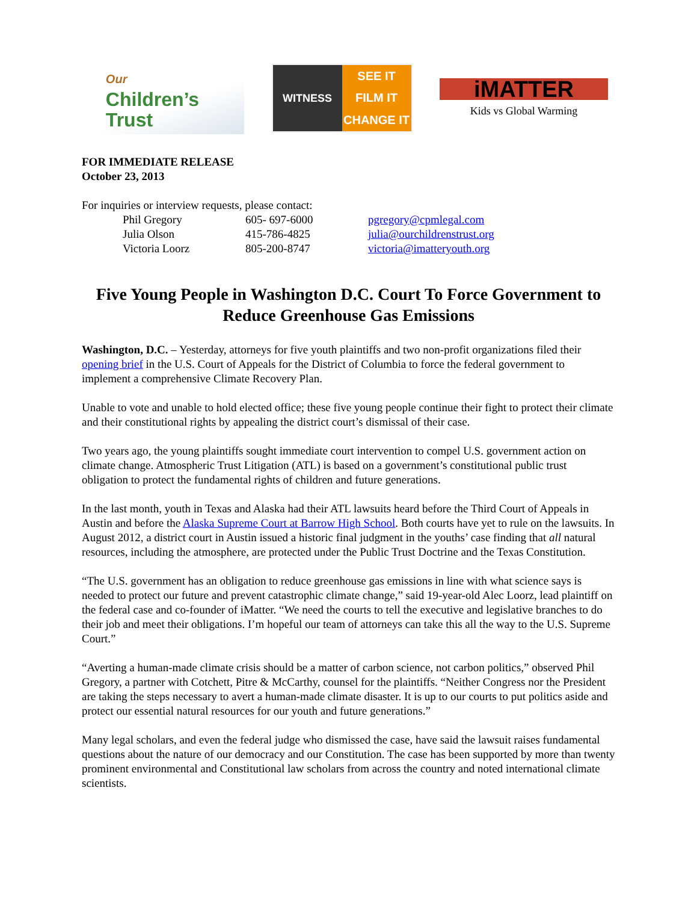Our
Children’s
Trust
WITNESS SEE IT
FILM IT
CHANGE IT
iMATTER
Kids vs Global Warming
FOR IMMEDIATE RELEASE
October 23, 2013
For inquiries or interview requests, please contact:
| Phil Gregory | 605- 697-6000 | pgregory@cpmlegal.com |
| Julia Olson | 415-786-4825 | julia@ourchildrenstrust.org |
| Victoria Loorz | 805-200-8747 | victoria@imatteryouth.org |
Five Young People in Washington D.C. Court To Force Government to Reduce Greenhouse Gas Emissions
Washington, D.C. – Yesterday, attorneys for five youth plaintiffs and two non-profit organizations filed their opening brief in the U.S. Court of Appeals for the District of Columbia to force the federal government to implement a comprehensive Climate Recovery Plan.
Unable to vote and unable to hold elected office; these five young people continue their fight to protect their climate and their constitutional rights by appealing the district court’s dismissal of their case.
Two years ago, the young plaintiffs sought immediate court intervention to compel U.S. government action on climate change. Atmospheric Trust Litigation (ATL) is based on a government’s constitutional public trust obligation to protect the fundamental rights of children and future generations.
In the last month, youth in Texas and Alaska had their ATL lawsuits heard before the Third Court of Appeals in Austin and before the Alaska Supreme Court at Barrow High School. Both courts have yet to rule on the lawsuits. In August 2012, a district court in Austin issued a historic final judgment in the youths’ case finding that all natural resources, including the atmosphere, are protected under the Public Trust Doctrine and the Texas Constitution.
“The U.S. government has an obligation to reduce greenhouse gas emissions in line with what science says is needed to protect our future and prevent catastrophic climate change,” said 19-year-old Alec Loorz, lead plaintiff on the federal case and co-founder of iMatter. “We need the courts to tell the executive and legislative branches to do their job and meet their obligations. I’m hopeful our team of attorneys can take this all the way to the U.S. Supreme Court.”
“Averting a human-made climate crisis should be a matter of carbon science, not carbon politics,” observed Phil Gregory, a partner with Cotchett, Pitre & McCarthy, counsel for the plaintiffs. “Neither Congress nor the President are taking the steps necessary to avert a human-made climate disaster. It is up to our courts to put politics aside and protect our essential natural resources for our youth and future generations.”
Many legal scholars, and even the federal judge who dismissed the case, have said the lawsuit raises fundamental questions about the nature of our democracy and our Constitution. The case has been supported by more than twenty prominent environmental and Constitutional law scholars from across the country and noted international climate scientists.